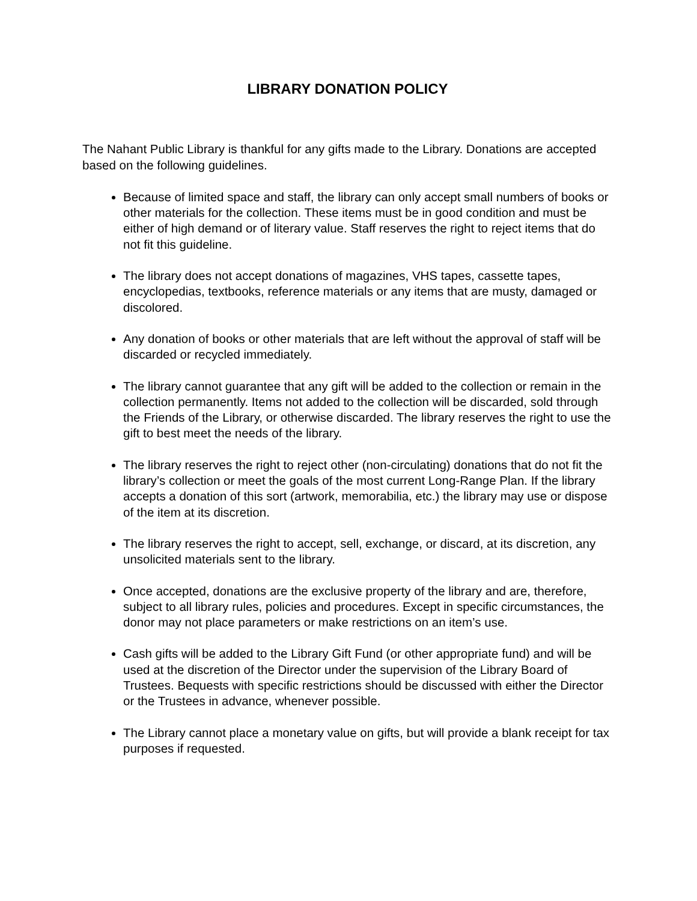LIBRARY DONATION POLICY
The Nahant Public Library is thankful for any gifts made to the Library. Donations are accepted based on the following guidelines.
Because of limited space and staff, the library can only accept small numbers of books or other materials for the collection. These items must be in good condition and must be either of high demand or of literary value. Staff reserves the right to reject items that do not fit this guideline.
The library does not accept donations of magazines, VHS tapes, cassette tapes, encyclopedias, textbooks, reference materials or any items that are musty, damaged or discolored.
Any donation of books or other materials that are left without the approval of staff will be discarded or recycled immediately.
The library cannot guarantee that any gift will be added to the collection or remain in the collection permanently. Items not added to the collection will be discarded, sold through the Friends of the Library, or otherwise discarded. The library reserves the right to use the gift to best meet the needs of the library.
The library reserves the right to reject other (non-circulating) donations that do not fit the library’s collection or meet the goals of the most current Long-Range Plan. If the library accepts a donation of this sort (artwork, memorabilia, etc.) the library may use or dispose of the item at its discretion.
The library reserves the right to accept, sell, exchange, or discard, at its discretion, any unsolicited materials sent to the library.
Once accepted, donations are the exclusive property of the library and are, therefore, subject to all library rules, policies and procedures. Except in specific circumstances, the donor may not place parameters or make restrictions on an item’s use.
Cash gifts will be added to the Library Gift Fund (or other appropriate fund) and will be used at the discretion of the Director under the supervision of the Library Board of Trustees. Bequests with specific restrictions should be discussed with either the Director or the Trustees in advance, whenever possible.
The Library cannot place a monetary value on gifts, but will provide a blank receipt for tax purposes if requested.